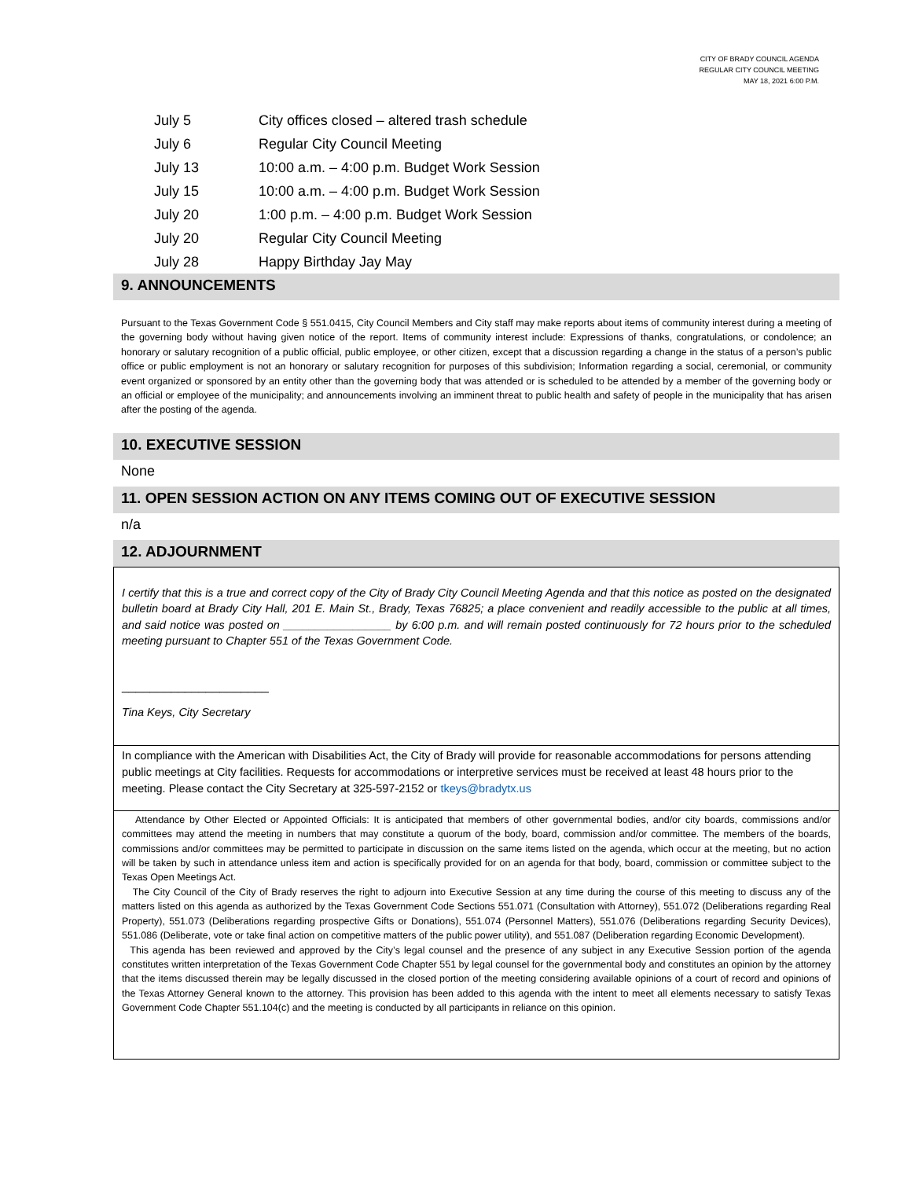CITY OF BRADY COUNCIL AGENDA
REGULAR CITY COUNCIL MEETING
MAY 18, 2021 6:00 P.M.
July 5 City offices closed – altered trash schedule
July 6 Regular City Council Meeting
July 13 10:00 a.m. – 4:00 p.m. Budget Work Session
July 15 10:00 a.m. – 4:00 p.m. Budget Work Session
July 20 1:00 p.m. – 4:00 p.m. Budget Work Session
July 20 Regular City Council Meeting
July 28 Happy Birthday Jay May
9. ANNOUNCEMENTS
Pursuant to the Texas Government Code § 551.0415, City Council Members and City staff may make reports about items of community interest during a meeting of the governing body without having given notice of the report. Items of community interest include: Expressions of thanks, congratulations, or condolence; an honorary or salutary recognition of a public official, public employee, or other citizen, except that a discussion regarding a change in the status of a person’s public office or public employment is not an honorary or salutary recognition for purposes of this subdivision; Information regarding a social, ceremonial, or community event organized or sponsored by an entity other than the governing body that was attended or is scheduled to be attended by a member of the governing body or an official or employee of the municipality; and announcements involving an imminent threat to public health and safety of people in the municipality that has arisen after the posting of the agenda.
10. EXECUTIVE SESSION
None
11. OPEN SESSION ACTION ON ANY ITEMS COMING OUT OF EXECUTIVE SESSION
n/a
12. ADJOURNMENT
I certify that this is a true and correct copy of the City of Brady City Council Meeting Agenda and that this notice as posted on the designated bulletin board at Brady City Hall, 201 E. Main St., Brady, Texas 76825; a place convenient and readily accessible to the public at all times, and said notice was posted on _________________ by 6:00 p.m. and will remain posted continuously for 72 hours prior to the scheduled meeting pursuant to Chapter 551 of the Texas Government Code.
_____________________
Tina Keys, City Secretary
In compliance with the American with Disabilities Act, the City of Brady will provide for reasonable accommodations for persons attending public meetings at City facilities. Requests for accommodations or interpretive services must be received at least 48 hours prior to the meeting. Please contact the City Secretary at 325-597-2152 or tkeys@bradytx.us
Attendance by Other Elected or Appointed Officials: It is anticipated that members of other governmental bodies, and/or city boards, commissions and/or committees may attend the meeting in numbers that may constitute a quorum of the body, board, commission and/or committee. The members of the boards, commissions and/or committees may be permitted to participate in discussion on the same items listed on the agenda, which occur at the meeting, but no action will be taken by such in attendance unless item and action is specifically provided for on an agenda for that body, board, commission or committee subject to the Texas Open Meetings Act.
The City Council of the City of Brady reserves the right to adjourn into Executive Session at any time during the course of this meeting to discuss any of the matters listed on this agenda as authorized by the Texas Government Code Sections 551.071 (Consultation with Attorney), 551.072 (Deliberations regarding Real Property), 551.073 (Deliberations regarding prospective Gifts or Donations), 551.074 (Personnel Matters), 551.076 (Deliberations regarding Security Devices), 551.086 (Deliberate, vote or take final action on competitive matters of the public power utility), and 551.087 (Deliberation regarding Economic Development).
This agenda has been reviewed and approved by the City’s legal counsel and the presence of any subject in any Executive Session portion of the agenda constitutes written interpretation of the Texas Government Code Chapter 551 by legal counsel for the governmental body and constitutes an opinion by the attorney that the items discussed therein may be legally discussed in the closed portion of the meeting considering available opinions of a court of record and opinions of the Texas Attorney General known to the attorney. This provision has been added to this agenda with the intent to meet all elements necessary to satisfy Texas Government Code Chapter 551.104(c) and the meeting is conducted by all participants in reliance on this opinion.